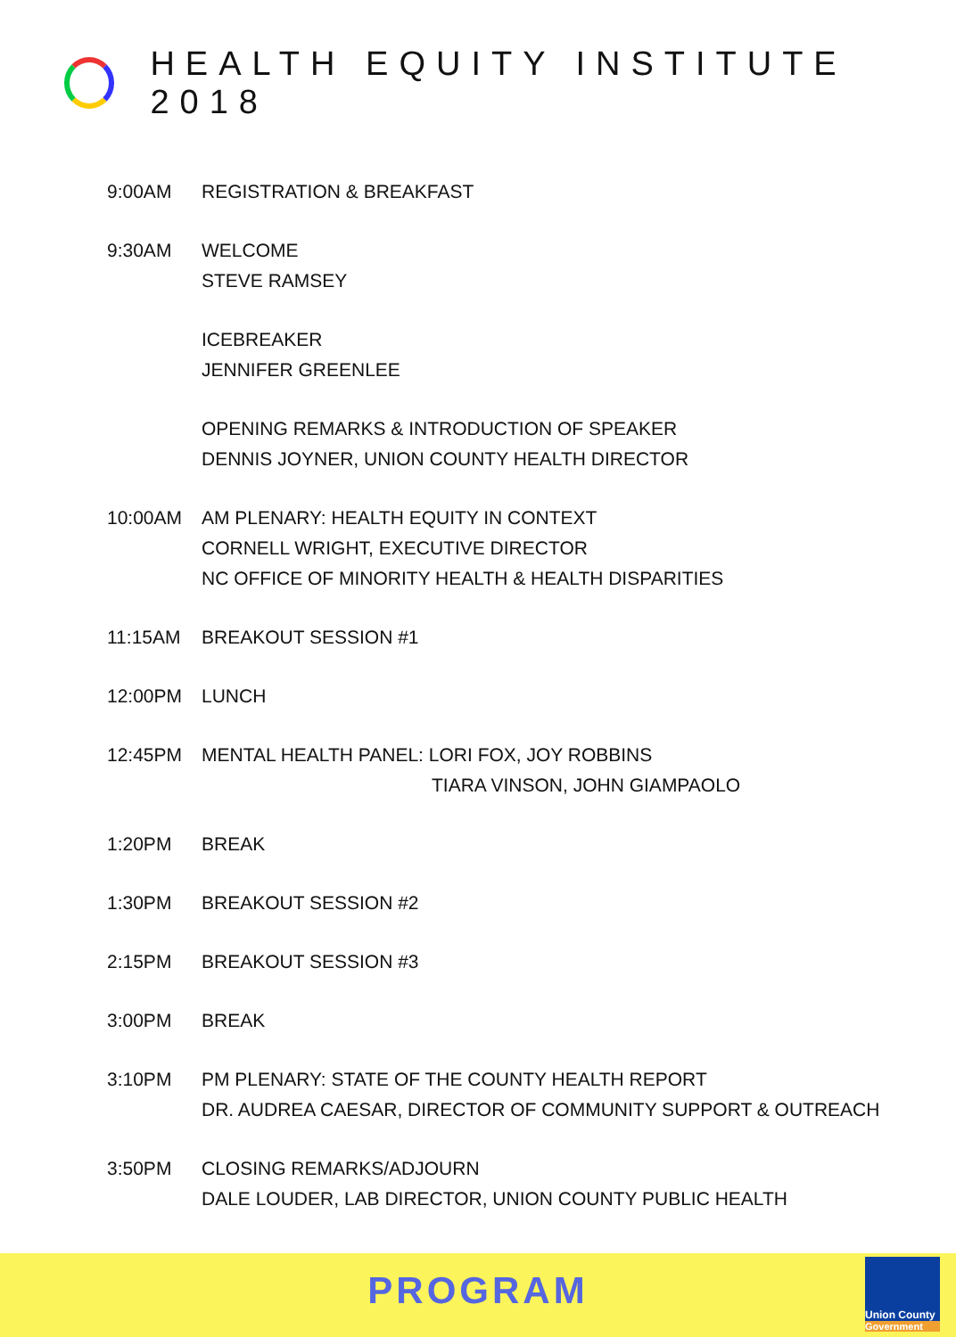HEALTH EQUITY INSTITUTE 2018
| 9:00AM | REGISTRATION & BREAKFAST |
| 9:30AM | WELCOME STEVE RAMSEY |
| | ICEBREAKER JENNIFER GREENLEE |
| | OPENING REMARKS & INTRODUCTION OF SPEAKER DENNIS JOYNER, UNION COUNTY HEALTH DIRECTOR |
| 10:00AM | AM PLENARY: HEALTH EQUITY IN CONTEXT CORNELL WRIGHT, EXECUTIVE DIRECTOR NC OFFICE OF MINORITY HEALTH & HEALTH DISPARITIES |
| 11:15AM | BREAKOUT SESSION #1 |
| 12:00PM | LUNCH |
| 12:45PM | MENTAL HEALTH PANEL: LORI FOX, JOY ROBBINS TIARA VINSON, JOHN GIAMPAOLO |
| 1:20PM | BREAK |
| 1:30PM | BREAKOUT SESSION #2 |
| 2:15PM | BREAKOUT SESSION #3 |
| 3:00PM | BREAK |
| 3:10PM | PM PLENARY: STATE OF THE COUNTY HEALTH REPORT DR. AUDREA CAESAR, DIRECTOR OF COMMUNITY SUPPORT & OUTREACH |
| 3:50PM | CLOSING REMARKS/ADJOURN DALE LOUDER, LAB DIRECTOR, UNION COUNTY PUBLIC HEALTH |
PROGRAM
Union County
Government